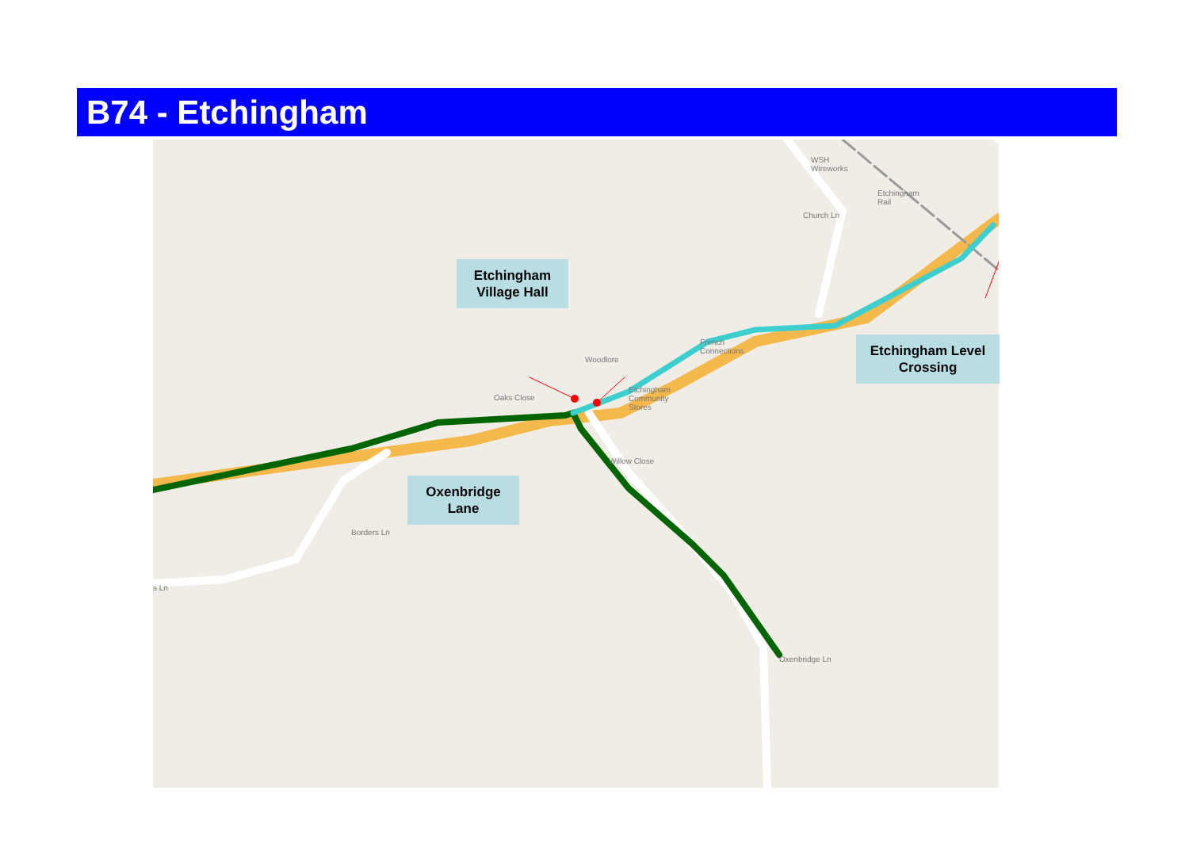B74 - Etchingham
WSH
Wireworks
Etchingham
Rail
Woodlore
Etchingham
Community
Stores
French
Connections
s Ln
Borders Ln
Willow Close
Church Ln
Oaks Close
Oxenbridge Ln
Etchingham
Village Hall
Oxenbridge
Lane
Etchingham Level
Crossing